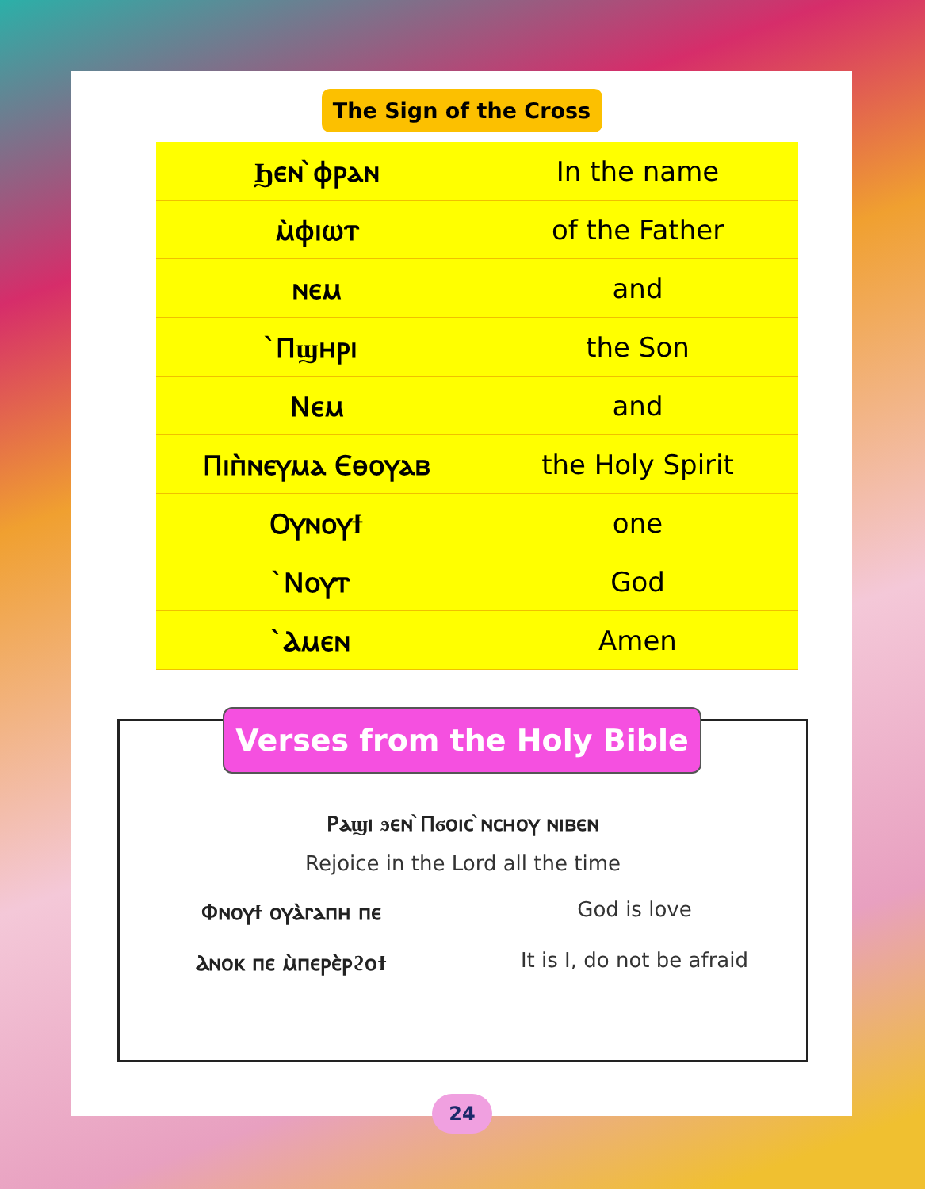The Sign of the Cross
| Ϧⲉⲛ ̀ⲫⲣⲁⲛ | In the name |
| ⲙ̀ⲫⲓⲱⲧ | of the Father |
| ⲛⲉⲙ | and |
| ̀Ⲡϣⲏⲣⲓ | the Son |
| Ⲛⲉⲙ | and |
| Ⲡⲓⲡ̀ⲛⲉⲩⲙⲁ Ⲉⲑⲟⲩⲁⲃ | the Holy Spirit |
| Ⲟⲩⲛⲟⲩϯ | one |
| ̀Ⲛⲟⲩⲧ | God |
| ̀Ⲁⲙⲉⲛ | Amen |
Verses from the Holy Bible
Ⲣⲁϣⲓ ϧⲉⲛ ̀Ⲡϭⲟⲓⲥ ̀ⲛⲥⲏⲟⲩ ⲛⲓⲃⲉⲛ
Rejoice in the Lord all the time
Ⲫⲛⲟⲩϯ ⲟⲩⲁ̀ⲅⲁⲡⲏ ⲡⲉ God is love
Ⲁⲛⲟⲕ ⲡⲉ ⲙ̀ⲡⲉⲣⲉ̀ⲣϩⲟϯ It is I, do not be afraid
24